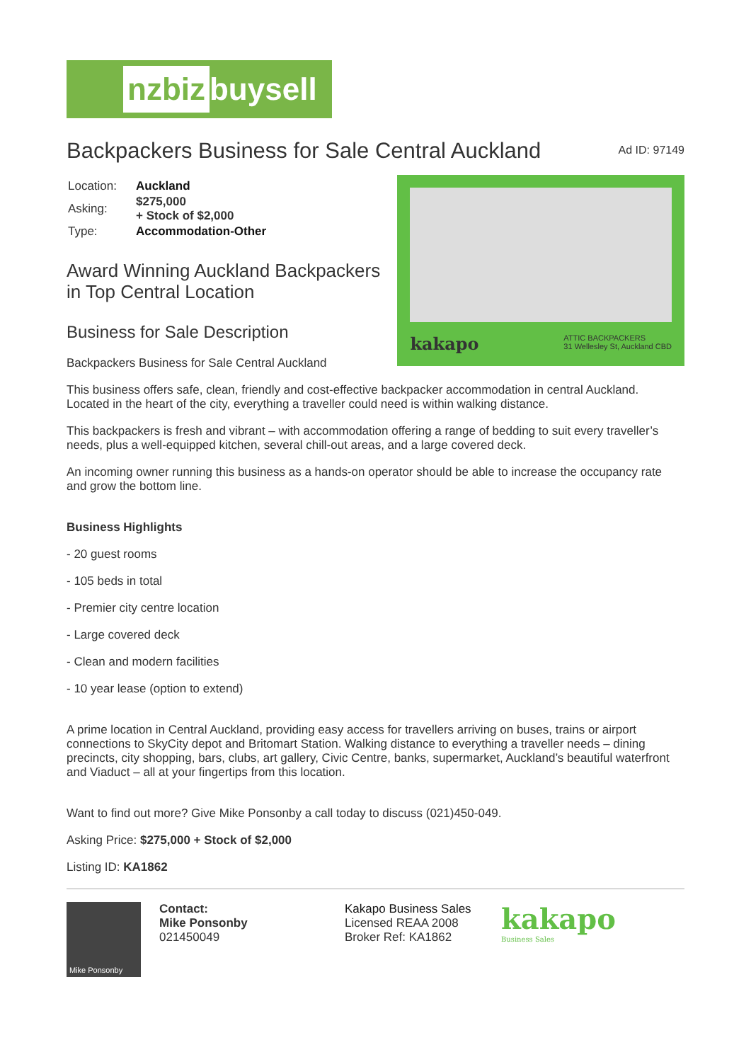nzbiz buysell
Backpackers Business for Sale Central Auckland
Ad ID: 97149
| Location: | Auckland |
| Asking: | $275,000 + Stock of $2,000 |
| Type: | Accommodation-Other |
Award Winning Auckland Backpackers in Top Central Location
Business for Sale Description
Backpackers Business for Sale Central Auckland
kakapo ATTIC BACKPACKERS
31 Wellesley St, Auckland CBD
This business offers safe, clean, friendly and cost-effective backpacker accommodation in central Auckland. Located in the heart of the city, everything a traveller could need is within walking distance.
This backpackers is fresh and vibrant – with accommodation offering a range of bedding to suit every traveller’s needs, plus a well-equipped kitchen, several chill-out areas, and a large covered deck.
An incoming owner running this business as a hands-on operator should be able to increase the occupancy rate and grow the bottom line.
Business Highlights
- 20 guest rooms
- 105 beds in total
- Premier city centre location
- Large covered deck
- Clean and modern facilities
- 10 year lease (option to extend)
A prime location in Central Auckland, providing easy access for travellers arriving on buses, trains or airport connections to SkyCity depot and Britomart Station. Walking distance to everything a traveller needs – dining precincts, city shopping, bars, clubs, art gallery, Civic Centre, banks, supermarket, Auckland’s beautiful waterfront and Viaduct – all at your fingertips from this location.
Want to find out more? Give Mike Ponsonby a call today to discuss (021)450-049.
Asking Price: $275,000 + Stock of $2,000
Listing ID: KA1862
Mike Ponsonby
Contact:
Mike Ponsonby
021450049
Kakapo Business Sales
Licensed REAA 2008
Broker Ref: KA1862
kakapo
Business Sales